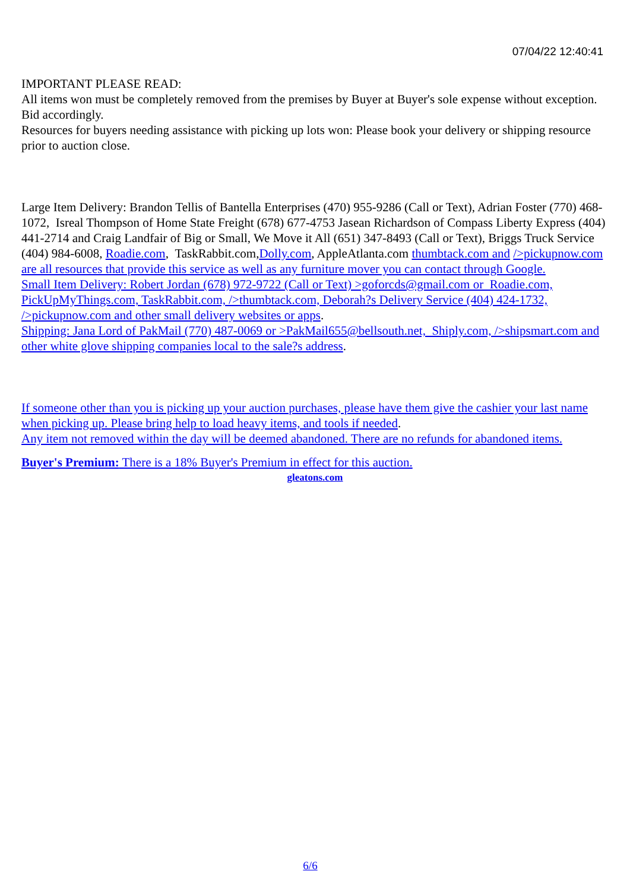07/04/22 12:40:41
IMPORTANT PLEASE READ:
All items won must be completely removed from the premises by Buyer at Buyer's sole expense without exception. Bid accordingly.
Resources for buyers needing assistance with picking up lots won: Please book your delivery or shipping resource prior to auction close.
Large Item Delivery: Brandon Tellis of Bantella Enterprises (470) 955-9286 (Call or Text), Adrian Foster (770) 468-1072, Isreal Thompson of Home State Freight (678) 677-4753 Jasean Richardson of Compass Liberty Express (404) 441-2714 and Craig Landfair of Big or Small, We Move it All (651) 347-8493 (Call or Text), Briggs Truck Service (404) 984-6008, Roadie.com, TaskRabbit.com,Dolly.com, AppleAtlanta.com thumbtack.com and />pickupnow.com are all resources that provide this service as well as any furniture mover you can contact through Google.
Small Item Delivery: Robert Jordan (678) 972-9722 (Call or Text) >goforcds@gmail.com or Roadie.com, PickUpMyThings.com, TaskRabbit.com, />thumbtack.com, Deborah?s Delivery Service (404) 424-1732, />pickupnow.com and other small delivery websites or apps.
Shipping: Jana Lord of PakMail (770) 487-0069 or >PakMail655@bellsouth.net, Shiply.com, />shipsmart.com and other white glove shipping companies local to the sale?s address.
If someone other than you is picking up your auction purchases, please have them give the cashier your last name when picking up. Please bring help to load heavy items, and tools if needed.
Any item not removed within the day will be deemed abandoned. There are no refunds for abandoned items.
Buyer's Premium: There is a 18% Buyer's Premium in effect for this auction.
gleatons.com
6/6